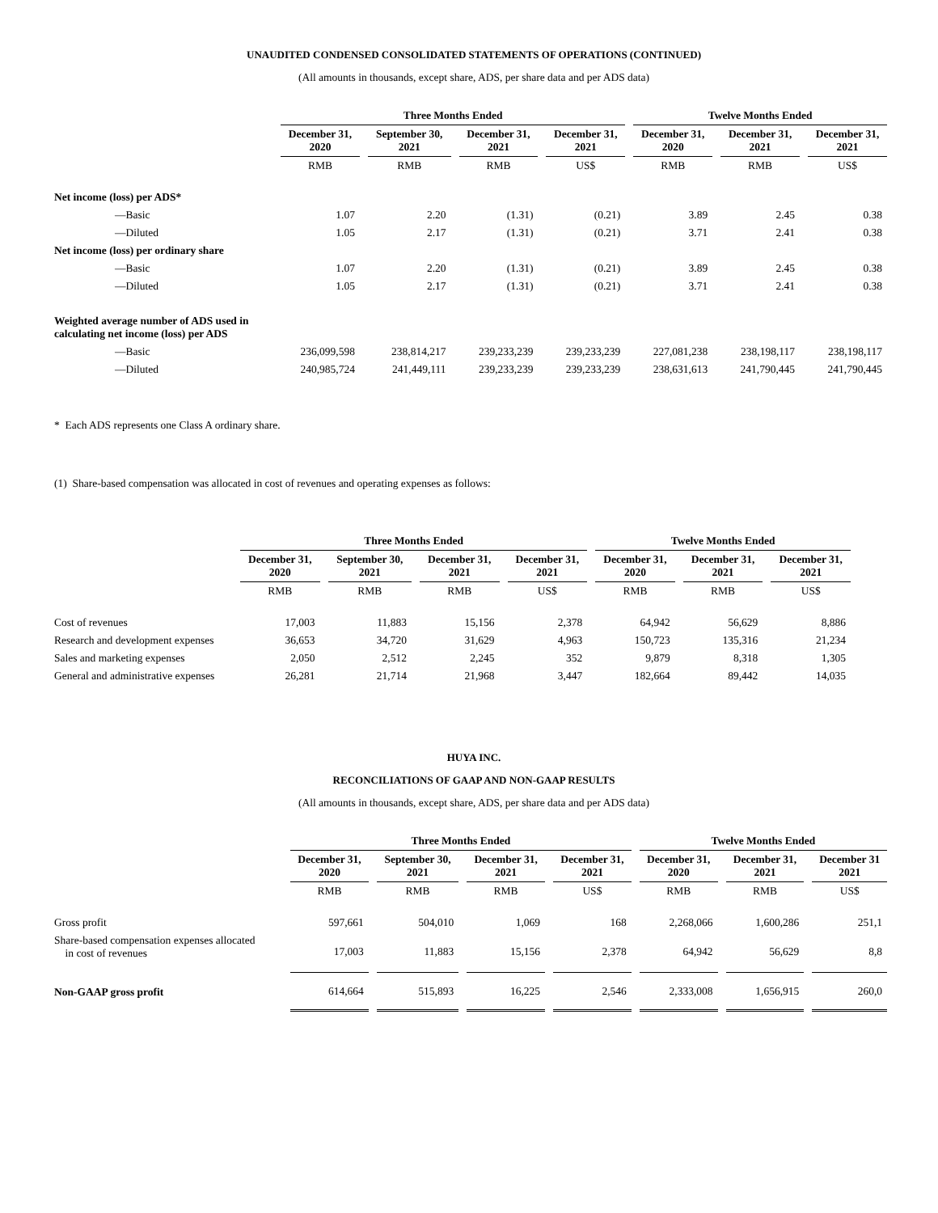UNAUDITED CONDENSED CONSOLIDATED STATEMENTS OF OPERATIONS (CONTINUED)
(All amounts in thousands, except share, ADS, per share data and per ADS data)
| | Three Months Ended | | | | Twelve Months Ended | | |
| --- | --- | --- | --- | --- | --- | --- | --- |
| | December 31, 2020 | September 30, 2021 | December 31, 2021 | December 31, 2021 | December 31, 2020 | December 31, 2021 | December 31, 2021 |
| | RMB | RMB | RMB | US$ | RMB | RMB | US$ |
| Net income (loss) per ADS* | | | | | | | |
| —Basic | 1.07 | 2.20 | (1.31) | (0.21) | 3.89 | 2.45 | 0.38 |
| —Diluted | 1.05 | 2.17 | (1.31) | (0.21) | 3.71 | 2.41 | 0.38 |
| Net income (loss) per ordinary share | | | | | | | |
| —Basic | 1.07 | 2.20 | (1.31) | (0.21) | 3.89 | 2.45 | 0.38 |
| —Diluted | 1.05 | 2.17 | (1.31) | (0.21) | 3.71 | 2.41 | 0.38 |
| Weighted average number of ADS used in calculating net income (loss) per ADS | | | | | | | |
| —Basic | 236,099,598 | 238,814,217 | 239,233,239 | 239,233,239 | 227,081,238 | 238,198,117 | 238,198,117 |
| —Diluted | 240,985,724 | 241,449,111 | 239,233,239 | 239,233,239 | 238,631,613 | 241,790,445 | 241,790,445 |
* Each ADS represents one Class A ordinary share.
(1) Share-based compensation was allocated in cost of revenues and operating expenses as follows:
| | Three Months Ended | | | | Twelve Months Ended | | |
| --- | --- | --- | --- | --- | --- | --- | --- |
| | December 31, 2020 | September 30, 2021 | December 31, 2021 | December 31, 2021 | December 31, 2020 | December 31, 2021 | December 31, 2021 |
| | RMB | RMB | RMB | US$ | RMB | RMB | US$ |
| Cost of revenues | 17,003 | 11,883 | 15,156 | 2,378 | 64,942 | 56,629 | 8,886 |
| Research and development expenses | 36,653 | 34,720 | 31,629 | 4,963 | 150,723 | 135,316 | 21,234 |
| Sales and marketing expenses | 2,050 | 2,512 | 2,245 | 352 | 9,879 | 8,318 | 1,305 |
| General and administrative expenses | 26,281 | 21,714 | 21,968 | 3,447 | 182,664 | 89,442 | 14,035 |
HUYA INC.
RECONCILIATIONS OF GAAP AND NON-GAAP RESULTS
(All amounts in thousands, except share, ADS, per share data and per ADS data)
| | Three Months Ended | | | | Twelve Months Ended | | |
| --- | --- | --- | --- | --- | --- | --- | --- |
| | December 31, 2020 | September 30, 2021 | December 31, 2021 | December 31, 2021 | December 31, 2020 | December 31, 2021 | December 31 2021 |
| | RMB | RMB | RMB | US$ | RMB | RMB | US$ |
| Gross profit | 597,661 | 504,010 | 1,069 | 168 | 2,268,066 | 1,600,286 | 251,1 |
| Share-based compensation expenses allocated in cost of revenues | 17,003 | 11,883 | 15,156 | 2,378 | 64,942 | 56,629 | 8,8 |
| Non-GAAP gross profit | 614,664 | 515,893 | 16,225 | 2,546 | 2,333,008 | 1,656,915 | 260,0 |